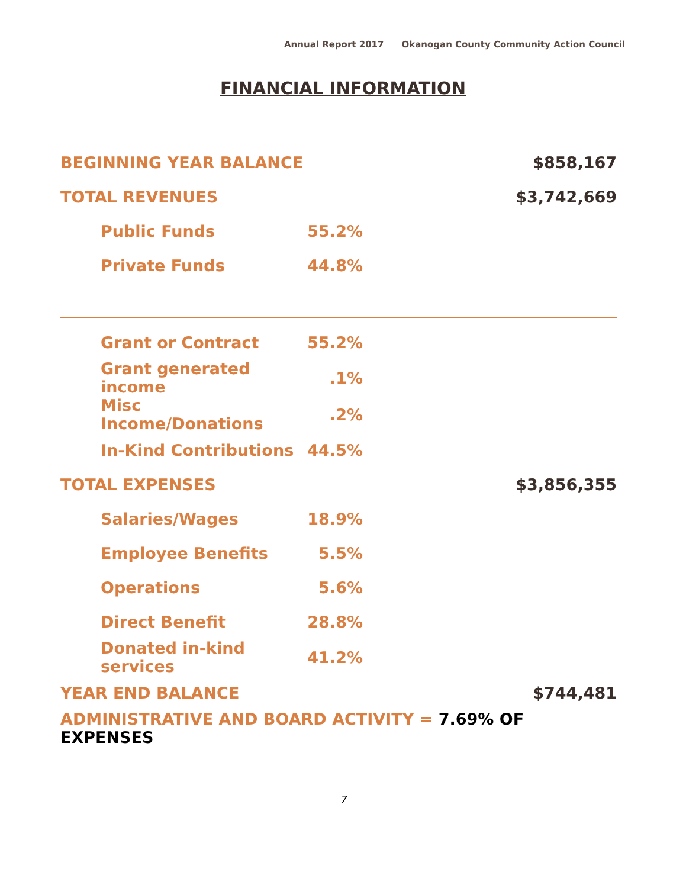Annual Report 2017 Okanogan County Community Action Council
FINANCIAL INFORMATION
| BEGINNING YEAR BALANCE | | | $858,167 |
| TOTAL REVENUES | | | $3,742,669 |
| Public Funds | 55.2% | | |
| Private Funds | 44.8% | | |
| Grant or Contract | 55.2% | | |
| Grant generated income | .1% | | |
| Misc Income/Donations | .2% | | |
| In-Kind Contributions | 44.5% | | |
| TOTAL EXPENSES | | | $3,856,355 |
| Salaries/Wages | 18.9% | | |
| Employee Benefits | 5.5% | | |
| Operations | 5.6% | | |
| Direct Benefit | 28.8% | | |
| Donated in-kind services | 41.2% | | |
| YEAR END BALANCE | | | $744,481 |
| ADMINISTRATIVE AND BOARD ACTIVITY = 7.69% OF EXPENSES | | | |
7